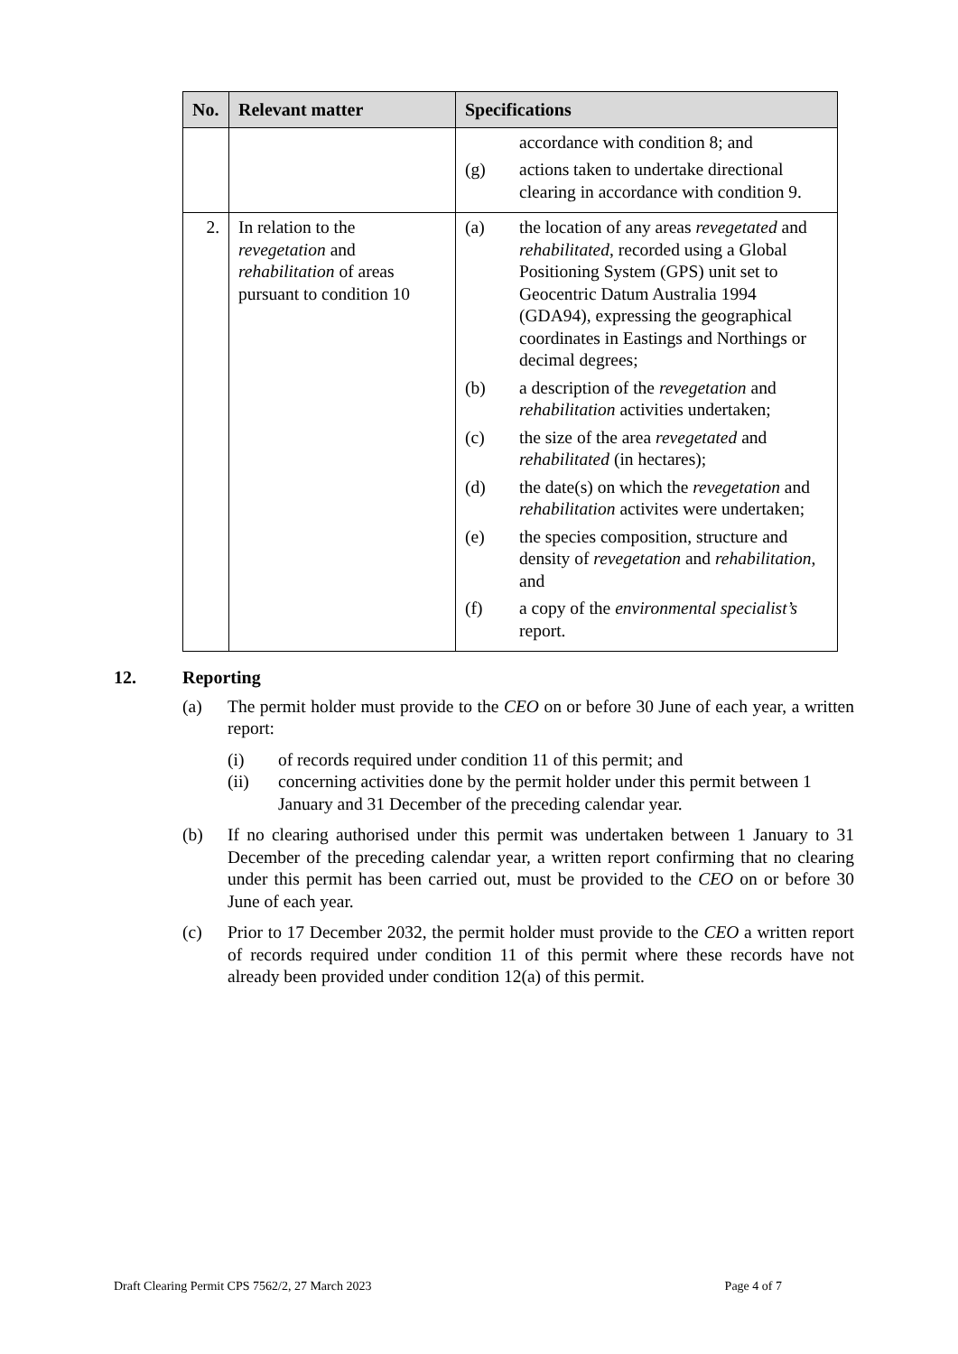| No. | Relevant matter | Specifications |
| --- | --- | --- |
| | | accordance with condition 8; and (g) actions taken to undertake directional clearing in accordance with condition 9. |
| 2. | In relation to the revegetation and rehabilitation of areas pursuant to condition 10 | (a) the location of any areas revegetated and rehabilitated , recorded using a Global Positioning System (GPS) unit set to Geocentric Datum Australia 1994 (GDA94), expressing the geographical coordinates in Eastings and Northings or decimal degrees; (b) a description of the revegetation and rehabilitation activities undertaken; (c) the size of the area revegetated and rehabilitated (in hectares); (d) the date(s) on which the revegetation and rehabilitation activites were undertaken; (e) the species composition, structure and density of revegetation and rehabilitation , and (f) a copy of the environmental specialist’s report. |
12. Reporting
(a) The permit holder must provide to the CEO on or before 30 June of each year, a written report:
(i) of records required under condition 11 of this permit; and
(ii) concerning activities done by the permit holder under this permit between 1 January and 31 December of the preceding calendar year.
(b) If no clearing authorised under this permit was undertaken between 1 January to 31 December of the preceding calendar year, a written report confirming that no clearing under this permit has been carried out, must be provided to the CEO on or before 30 June of each year.
(c) Prior to 17 December 2032, the permit holder must provide to the CEO a written report of records required under condition 11 of this permit where these records have not already been provided under condition 12(a) of this permit.
Draft Clearing Permit CPS 7562/2, 27 March 2023 Page 4 of 7